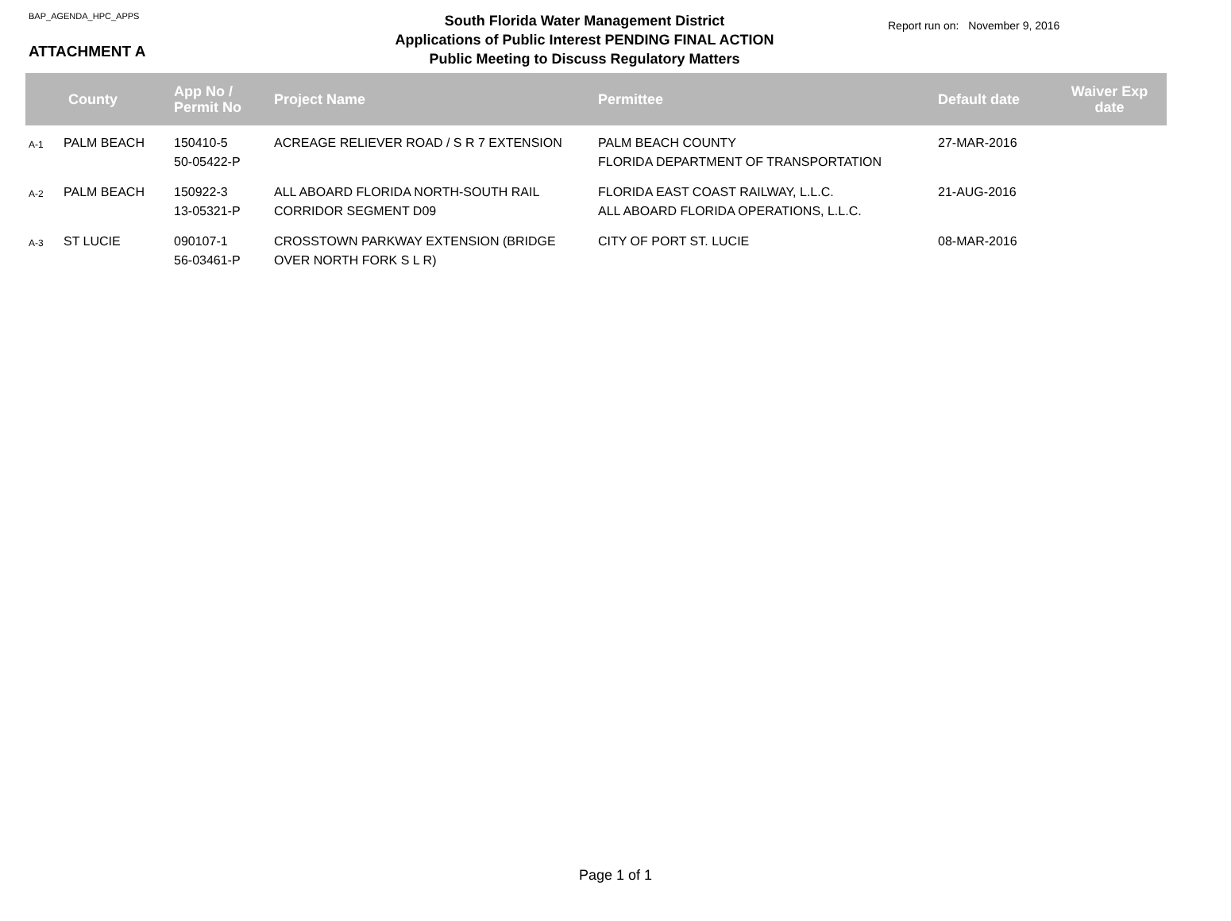BAP_AGENDA_HPC_APPS
ATTACHMENT A
South Florida Water Management District
Applications of Public Interest PENDING FINAL ACTION
Public Meeting to Discuss Regulatory Matters
Report run on: November 9, 2016
| | County | App No / Permit No | Project Name | Permittee | Default date | Waiver Exp date |
| --- | --- | --- | --- | --- | --- | --- |
| A-1 | PALM BEACH | 150410-5 50-05422-P | ACREAGE RELIEVER ROAD / S R 7 EXTENSION | PALM BEACH COUNTY FLORIDA DEPARTMENT OF TRANSPORTATION | 27-MAR-2016 | |
| A-2 | PALM BEACH | 150922-3 13-05321-P | ALL ABOARD FLORIDA NORTH-SOUTH RAIL CORRIDOR SEGMENT D09 | FLORIDA EAST COAST RAILWAY, L.L.C. ALL ABOARD FLORIDA OPERATIONS, L.L.C. | 21-AUG-2016 | |
| A-3 | ST LUCIE | 090107-1 56-03461-P | CROSSTOWN PARKWAY EXTENSION (BRIDGE OVER NORTH FORK S L R) | CITY OF PORT ST. LUCIE | 08-MAR-2016 | |
Page 1 of 1